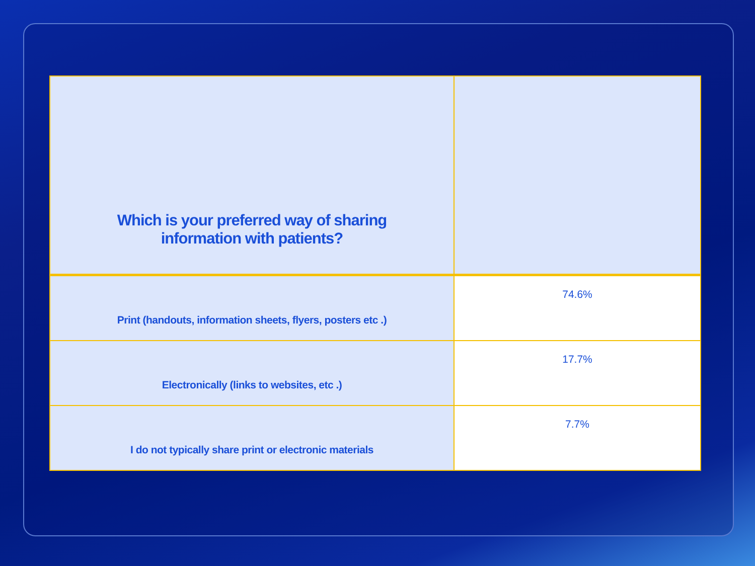| Which is your preferred way of sharing information with patients? | |
| --- | --- |
| Print (handouts, information sheets, flyers, posters etc .) | 74.6% |
| Electronically (links to websites, etc .) | 17.7% |
| I do not typically share print or electronic materials | 7.7% |